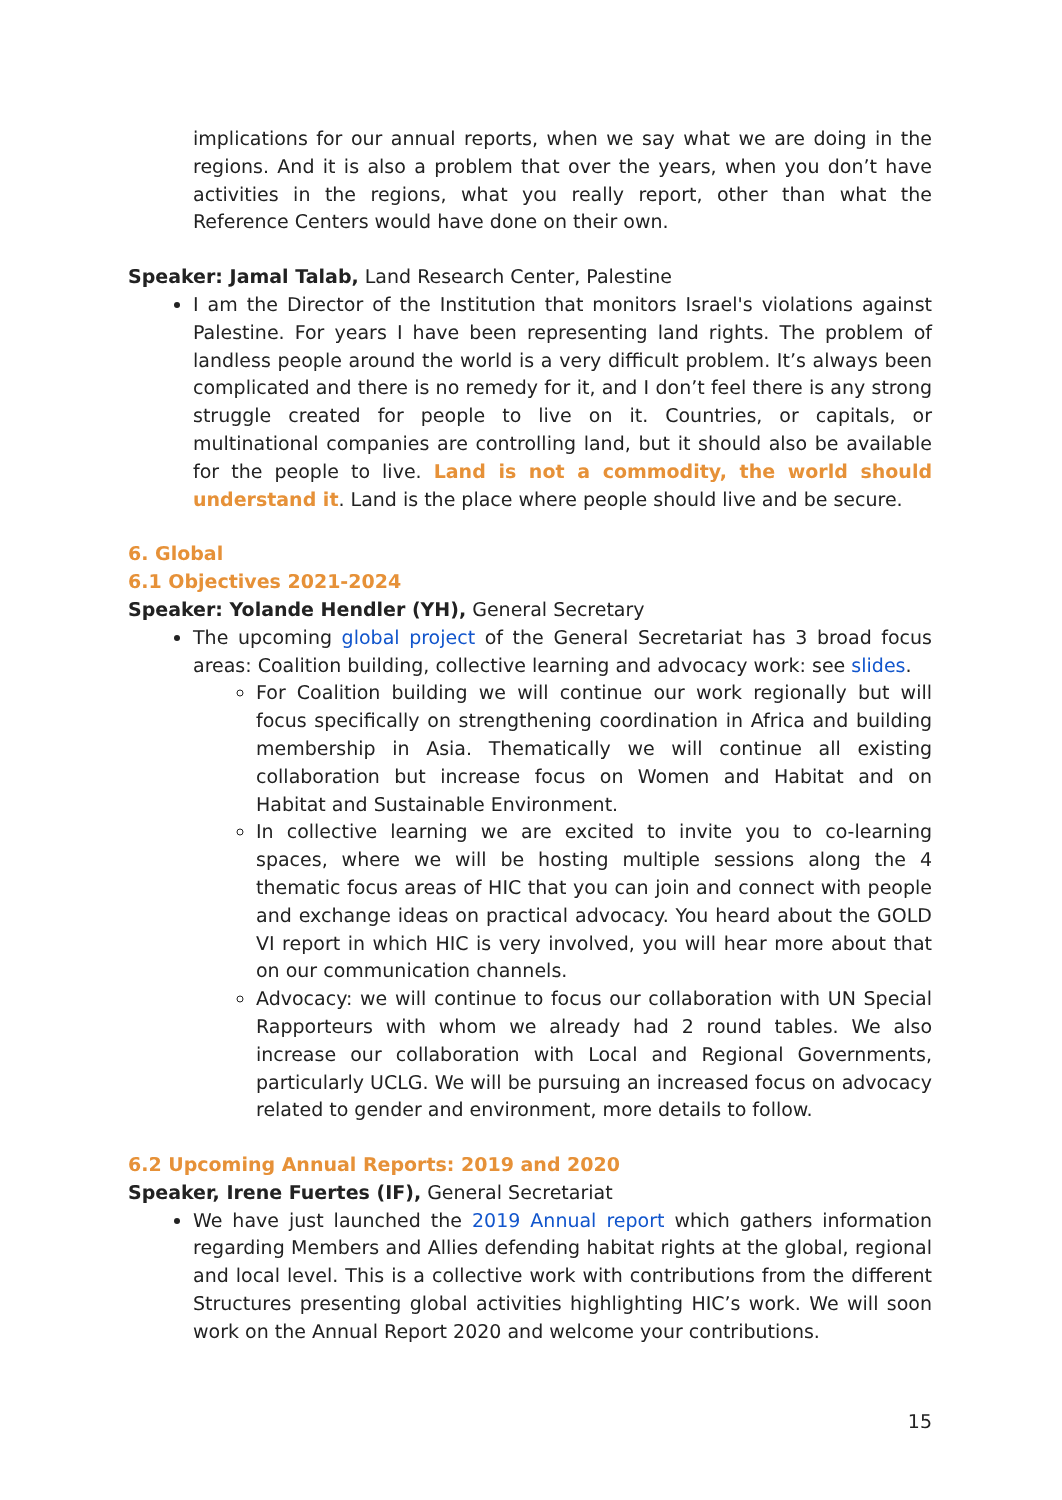implications for our annual reports, when we say what we are doing in the regions. And it is also a problem that over the years, when you don’t have activities in the regions, what you really report, other than what the Reference Centers would have done on their own.
Speaker: Jamal Talab, Land Research Center, Palestine
I am the Director of the Institution that monitors Israel's violations against Palestine. For years I have been representing land rights. The problem of landless people around the world is a very difficult problem. It’s always been complicated and there is no remedy for it, and I don’t feel there is any strong struggle created for people to live on it. Countries, or capitals, or multinational companies are controlling land, but it should also be available for the people to live. Land is not a commodity, the world should understand it. Land is the place where people should live and be secure.
6. Global
6.1 Objectives 2021-2024
Speaker: Yolande Hendler (YH), General Secretary
The upcoming global project of the General Secretariat has 3 broad focus areas: Coalition building, collective learning and advocacy work: see slides.
For Coalition building we will continue our work regionally but will focus specifically on strengthening coordination in Africa and building membership in Asia. Thematically we will continue all existing collaboration but increase focus on Women and Habitat and on Habitat and Sustainable Environment.
In collective learning we are excited to invite you to co-learning spaces, where we will be hosting multiple sessions along the 4 thematic focus areas of HIC that you can join and connect with people and exchange ideas on practical advocacy. You heard about the GOLD VI report in which HIC is very involved, you will hear more about that on our communication channels.
Advocacy: we will continue to focus our collaboration with UN Special Rapporteurs with whom we already had 2 round tables. We also increase our collaboration with Local and Regional Governments, particularly UCLG. We will be pursuing an increased focus on advocacy related to gender and environment, more details to follow.
6.2 Upcoming Annual Reports: 2019 and 2020
Speaker, Irene Fuertes (IF), General Secretariat
We have just launched the 2019 Annual report which gathers information regarding Members and Allies defending habitat rights at the global, regional and local level. This is a collective work with contributions from the different Structures presenting global activities highlighting HIC’s work. We will soon work on the Annual Report 2020 and welcome your contributions.
15